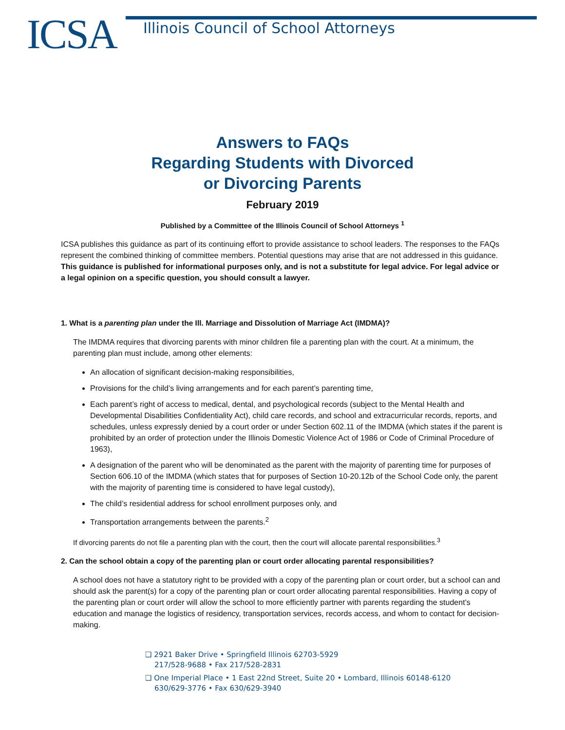ICSA
Illinois Council of School Attorneys
Answers to FAQs
Regarding Students with Divorced
or Divorcing Parents
February 2019
Published by a Committee of the Illinois Council of School Attorneys <sup>1</sup>
ICSA publishes this guidance as part of its continuing effort to provide assistance to school leaders. The responses to the FAQs represent the combined thinking of committee members. Potential questions may arise that are not addressed in this guidance. This guidance is published for informational purposes only, and is not a substitute for legal advice. For legal advice or a legal opinion on a specific question, you should consult a lawyer.
1. What is a parenting plan under the Ill. Marriage and Dissolution of Marriage Act (IMDMA)?
The IMDMA requires that divorcing parents with minor children file a parenting plan with the court. At a minimum, the parenting plan must include, among other elements:
An allocation of significant decision-making responsibilities,
Provisions for the child’s living arrangements and for each parent’s parenting time,
Each parent’s right of access to medical, dental, and psychological records (subject to the Mental Health and Developmental Disabilities Confidentiality Act), child care records, and school and extracurricular records, reports, and schedules, unless expressly denied by a court order or under Section 602.11 of the IMDMA (which states if the parent is prohibited by an order of protection under the Illinois Domestic Violence Act of 1986 or Code of Criminal Procedure of 1963),
A designation of the parent who will be denominated as the parent with the majority of parenting time for purposes of Section 606.10 of the IMDMA (which states that for purposes of Section 10-20.12b of the School Code only, the parent with the majority of parenting time is considered to have legal custody),
The child’s residential address for school enrollment purposes only, and
Transportation arrangements between the parents.<sup>2</sup>
If divorcing parents do not file a parenting plan with the court, then the court will allocate parental responsibilities.<sup>3</sup>
2. Can the school obtain a copy of the parenting plan or court order allocating parental responsibilities?
A school does not have a statutory right to be provided with a copy of the parenting plan or court order, but a school can and should ask the parent(s) for a copy of the parenting plan or court order allocating parental responsibilities. Having a copy of the parenting plan or court order will allow the school to more efficiently partner with parents regarding the student’s education and manage the logistics of residency, transportation services, records access, and whom to contact for decision-making.
❑ 2921 Baker Drive • Springfield Illinois 62703-5929
217/528-9688 • Fax 217/528-2831
❑ One Imperial Place • 1 East 22nd Street, Suite 20 • Lombard, Illinois 60148-6120
630/629-3776 • Fax 630/629-3940